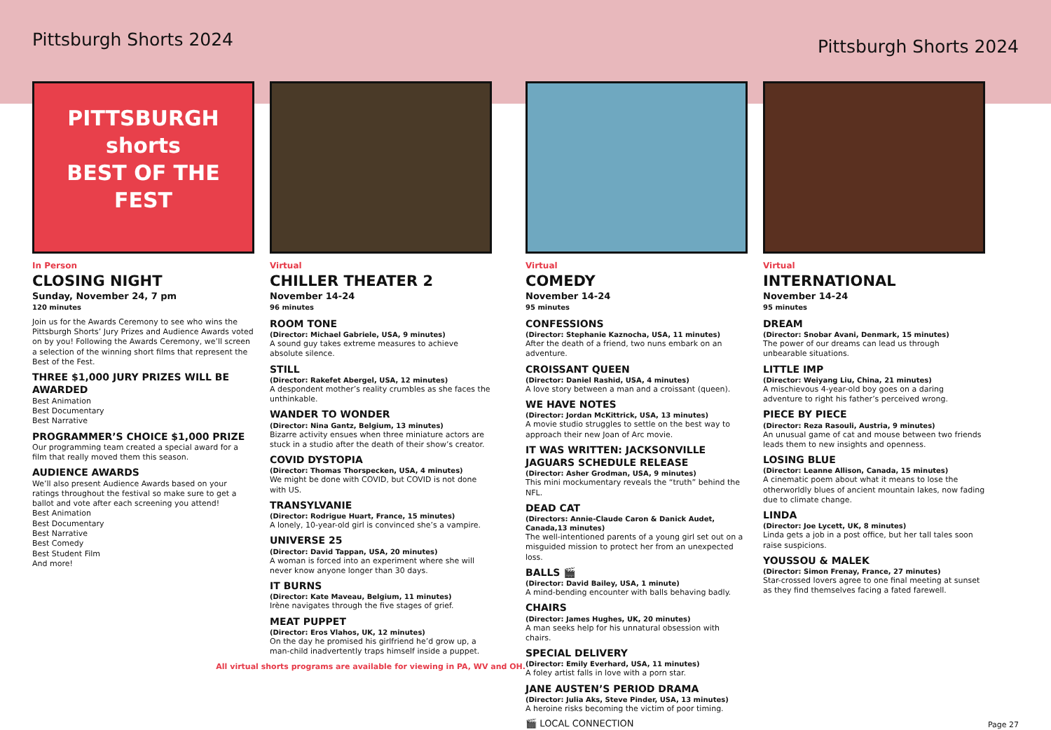Pittsburgh Shorts 2024
PITTSBURGH shorts
BEST OF THE FEST
In Person
CLOSING NIGHT
Sunday, November 24, 7 pm
120 minutes
Join us for the Awards Ceremony to see who wins the Pittsburgh Shorts’ Jury Prizes and Audience Awards voted on by you! Following the Awards Ceremony, we’ll screen a selection of the winning short films that represent the Best of the Fest.
THREE $1,000 JURY PRIZES WILL BE AWARDED
Best Animation
Best Documentary
Best Narrative
PROGRAMMER’S CHOICE $1,000 PRIZE
Our programming team created a special award for a film that really moved them this season.
AUDIENCE AWARDS
We’ll also present Audience Awards based on your ratings throughout the festival so make sure to get a ballot and vote after each screening you attend!
Best Animation
Best Documentary
Best Narrative
Best Comedy
Best Student Film
And more!
Virtual
CHILLER THEATER 2
November 14-24
96 minutes
ROOM TONE
(Director: Michael Gabriele, USA, 9 minutes)
A sound guy takes extreme measures to achieve absolute silence.
STILL
(Director: Rakefet Abergel, USA, 12 minutes)
A despondent mother’s reality crumbles as she faces the unthinkable.
WANDER TO WONDER
(Director: Nina Gantz, Belgium, 13 minutes)
Bizarre activity ensues when three miniature actors are stuck in a studio after the death of their show’s creator.
COVID DYSTOPIA
(Director: Thomas Thorspecken, USA, 4 minutes)
We might be done with COVID, but COVID is not done with US.
TRANSYLVANIE
(Director: Rodrigue Huart, France, 15 minutes)
A lonely, 10-year-old girl is convinced she’s a vampire.
UNIVERSE 25
(Director: David Tappan, USA, 20 minutes)
A woman is forced into an experiment where she will never know anyone longer than 30 days.
IT BURNS
(Director: Kate Maveau, Belgium, 11 minutes)
Irène navigates through the five stages of grief.
MEAT PUPPET
(Director: Eros Vlahos, UK, 12 minutes)
On the day he promised his girlfriend he’d grow up, a man-child inadvertently traps himself inside a puppet.
All virtual shorts programs are available for viewing in PA, WV and OH.
Pittsburgh Shorts 2024
Virtual
COMEDY
November 14-24
95 minutes
CONFESSIONS
(Director: Stephanie Kaznocha, USA, 11 minutes)
After the death of a friend, two nuns embark on an adventure.
CROISSANT QUEEN
(Director: Daniel Rashid, USA, 4 minutes)
A love story between a man and a croissant (queen).
WE HAVE NOTES
(Director: Jordan McKittrick, USA, 13 minutes)
A movie studio struggles to settle on the best way to approach their new Joan of Arc movie.
IT WAS WRITTEN: JACKSONVILLE JAGUARS SCHEDULE RELEASE
(Director: Asher Grodman, USA, 9 minutes)
This mini mockumentary reveals the “truth” behind the NFL.
DEAD CAT
(Directors: Annie-Claude Caron & Danick Audet, Canada,13 minutes)
The well-intentioned parents of a young girl set out on a misguided mission to protect her from an unexpected loss.
BALLS 🎬
(Director: David Bailey, USA, 1 minute)
A mind-bending encounter with balls behaving badly.
CHAIRS
(Director: James Hughes, UK, 20 minutes)
A man seeks help for his unnatural obsession with chairs.
SPECIAL DELIVERY
(Director: Emily Everhard, USA, 11 minutes)
A foley artist falls in love with a porn star.
JANE AUSTEN’S PERIOD DRAMA
(Director: Julia Aks, Steve Pinder, USA, 13 minutes)
A heroine risks becoming the victim of poor timing.
🎬 LOCAL CONNECTION
Virtual
INTERNATIONAL
November 14-24
95 minutes
DREAM
(Director: Snobar Avani, Denmark, 15 minutes)
The power of our dreams can lead us through unbearable situations.
LITTLE IMP
(Director: Weiyang Liu, China, 21 minutes)
A mischievous 4-year-old boy goes on a daring adventure to right his father’s perceived wrong.
PIECE BY PIECE
(Director: Reza Rasouli, Austria, 9 minutes)
An unusual game of cat and mouse between two friends leads them to new insights and openness.
LOSING BLUE
(Director: Leanne Allison, Canada, 15 minutes)
A cinematic poem about what it means to lose the otherworldly blues of ancient mountain lakes, now fading due to climate change.
LINDA
(Director: Joe Lycett, UK, 8 minutes)
Linda gets a job in a post office, but her tall tales soon raise suspicions.
YOUSSOU & MALEK
(Director: Simon Frenay, France, 27 minutes)
Star-crossed lovers agree to one final meeting at sunset as they find themselves facing a fated farewell.
Page 27